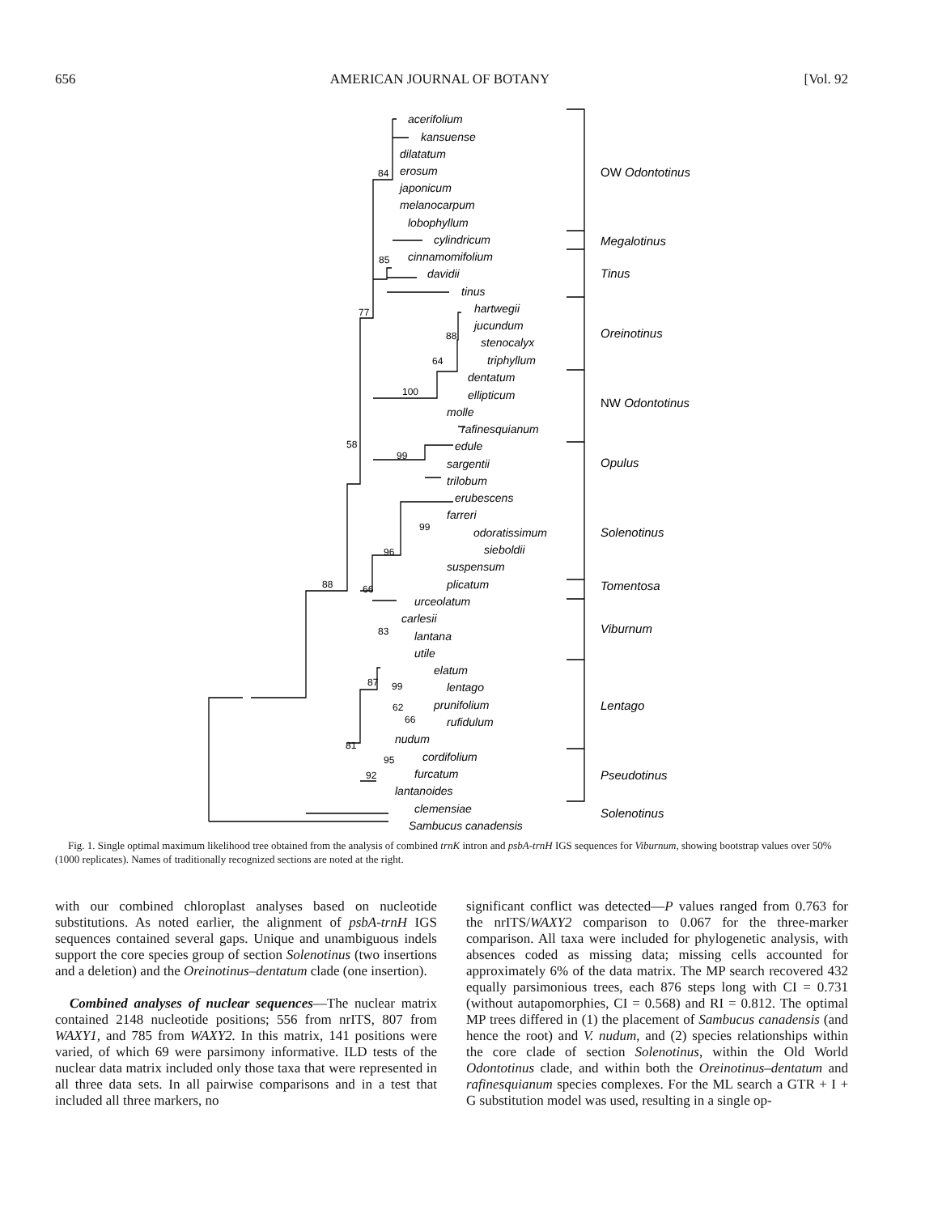656 AMERICAN JOURNAL OF BOTANY [Vol. 92
acerifolium
kansuense
dilatatum
erosum
japonicum
melanocarpum
lobophyllum
cylindricum
cinnamomifolium
davidii
tinus
hartwegii
jucundum
stenocalyx
triphyllum
dentatum
ellipticum
molle
rafinesquianum
edule
sargentii
trilobum
erubescens
farreri
odoratissimum
sieboldii
suspensum
plicatum
urceolatum
carlesii
lantana
utile
elatum
lentago
prunifolium
rufidulum
nudum
cordifolium
furcatum
lantanoides
clemensiae
Sambucus canadensis
84
85
77
88
64
100
58
99
99
96
88
66
83
87
99
62
66
81
95
92
OW Odontotinus
Megalotinus
Tinus
Oreinotinus
NW Odontotinus
Opulus
Solenotinus
Tomentosa
Viburnum
Lentago
Pseudotinus
Solenotinus
Fig. 1. Single optimal maximum likelihood tree obtained from the analysis of combined trnK intron and psbA-trnH IGS sequences for Viburnum, showing bootstrap values over 50% (1000 replicates). Names of traditionally recognized sections are noted at the right.
with our combined chloroplast analyses based on nucleotide substitutions. As noted earlier, the alignment of psbA-trnH IGS sequences contained several gaps. Unique and unambiguous indels support the core species group of section Solenotinus (two insertions and a deletion) and the Oreinotinus–dentatum clade (one insertion).
Combined analyses of nuclear sequences—The nuclear matrix contained 2148 nucleotide positions; 556 from nrITS, 807 from WAXY1, and 785 from WAXY2. In this matrix, 141 positions were varied, of which 69 were parsimony informative. ILD tests of the nuclear data matrix included only those taxa that were represented in all three data sets. In all pairwise comparisons and in a test that included all three markers, no
significant conflict was detected—P values ranged from 0.763 for the nrITS/WAXY2 comparison to 0.067 for the three-marker comparison. All taxa were included for phylogenetic analysis, with absences coded as missing data; missing cells accounted for approximately 6% of the data matrix. The MP search recovered 432 equally parsimonious trees, each 876 steps long with CI = 0.731 (without autapomorphies, CI = 0.568) and RI = 0.812. The optimal MP trees differed in (1) the placement of Sambucus canadensis (and hence the root) and V. nudum, and (2) species relationships within the core clade of section Solenotinus, within the Old World Odontotinus clade, and within both the Oreinotinus–dentatum and rafinesquianum species complexes. For the ML search a GTR + I + G substitution model was used, resulting in a single op-